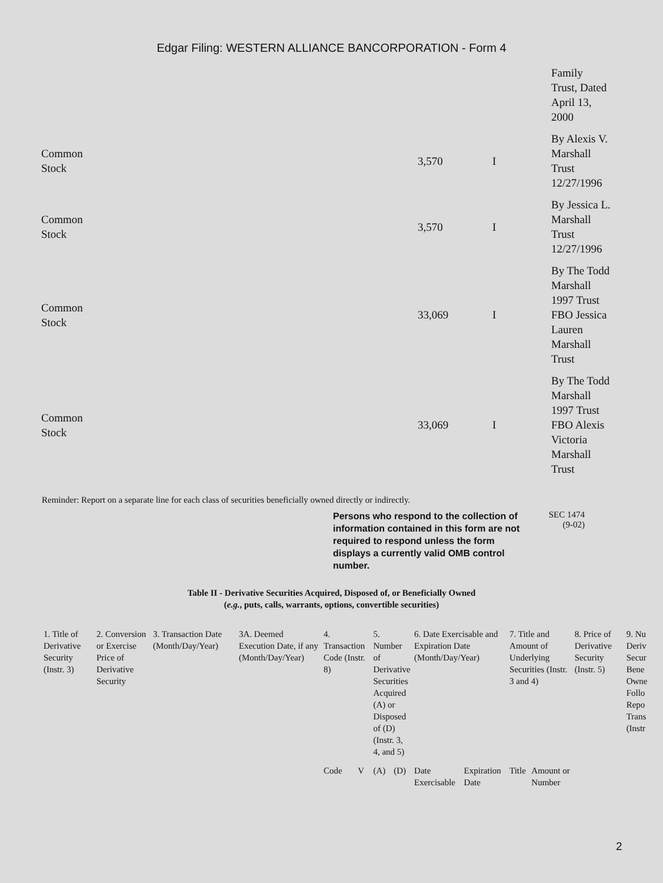Edgar Filing: WESTERN ALLIANCE BANCORPORATION - Form 4
| | | | Family Trust, Dated April 13, 2000 |
| Common Stock | 3,570 | I | By Alexis V. Marshall Trust 12/27/1996 |
| Common Stock | 3,570 | I | By Jessica L. Marshall Trust 12/27/1996 |
| Common Stock | 33,069 | I | By The Todd Marshall 1997 Trust FBO Jessica Lauren Marshall Trust |
| Common Stock | 33,069 | I | By The Todd Marshall 1997 Trust FBO Alexis Victoria Marshall Trust |
Reminder: Report on a separate line for each class of securities beneficially owned directly or indirectly.
Persons who respond to the collection of information contained in this form are not required to respond unless the form displays a currently valid OMB control number.
SEC 1474
(9-02)
Table II - Derivative Securities Acquired, Disposed of, or Beneficially Owned
(e.g., puts, calls, warrants, options, convertible securities)
| 1. Title of Derivative Security (Instr. 3) | 2. Conversion or Exercise Price of Derivative Security | 3. Transaction Date (Month/Day/Year) | 3A. Deemed Execution Date, if any (Month/Day/Year) | 4. Transaction Code (Instr. 8) | | 5. Number of Derivative Securities Acquired (A) or Disposed of (D) (Instr. 3, 4, and 5) | | 6. Date Exercisable and Expiration Date (Month/Day/Year) | | 7. Title and Amount of Underlying Securities (Instr. 3 and 4) | | 8. Price of Derivative Security (Instr. 5) | 9. Nu Deriv Secur Bene Owne Follo Repo Trans (Instr |
| | | | | Code | V | (A) | (D) | Date Exercisable | Expiration Date | Title | Amount or Number | | |
2